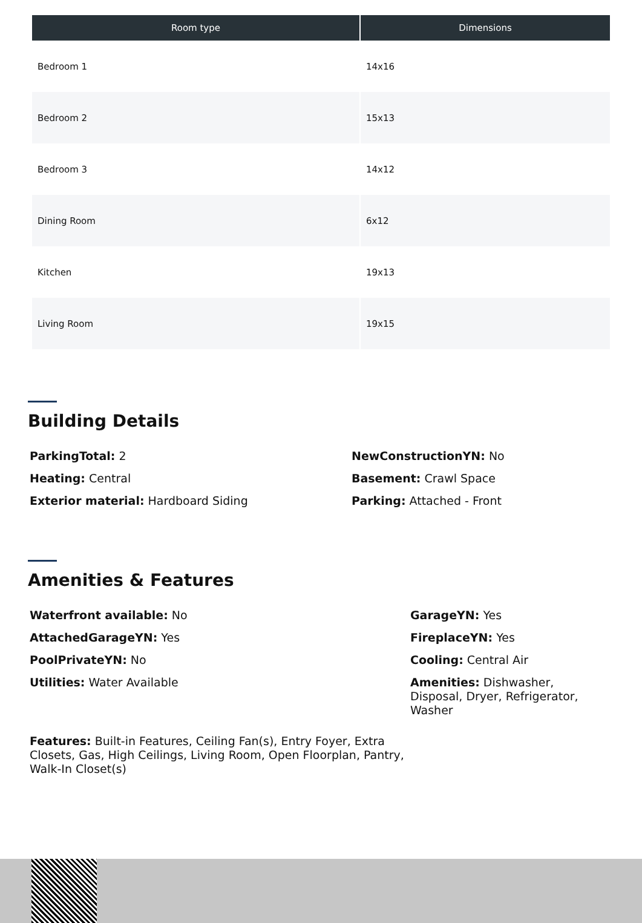| Room type | Dimensions |
| --- | --- |
| Bedroom 1 | 14x16 |
| Bedroom 2 | 15x13 |
| Bedroom 3 | 14x12 |
| Dining Room | 6x12 |
| Kitchen | 19x13 |
| Living Room | 19x15 |
Building Details
ParkingTotal: 2
Heating: Central
Exterior material: Hardboard Siding
NewConstructionYN: No
Basement: Crawl Space
Parking: Attached - Front
Amenities & Features
Waterfront available: No
AttachedGarageYN: Yes
PoolPrivateYN: No
Utilities: Water Available
GarageYN: Yes
FireplaceYN: Yes
Cooling: Central Air
Amenities: Dishwasher, Disposal, Dryer, Refrigerator, Washer
Features: Built-in Features, Ceiling Fan(s), Entry Foyer, Extra Closets, Gas, High Ceilings, Living Room, Open Floorplan, Pantry, Walk-In Closet(s)